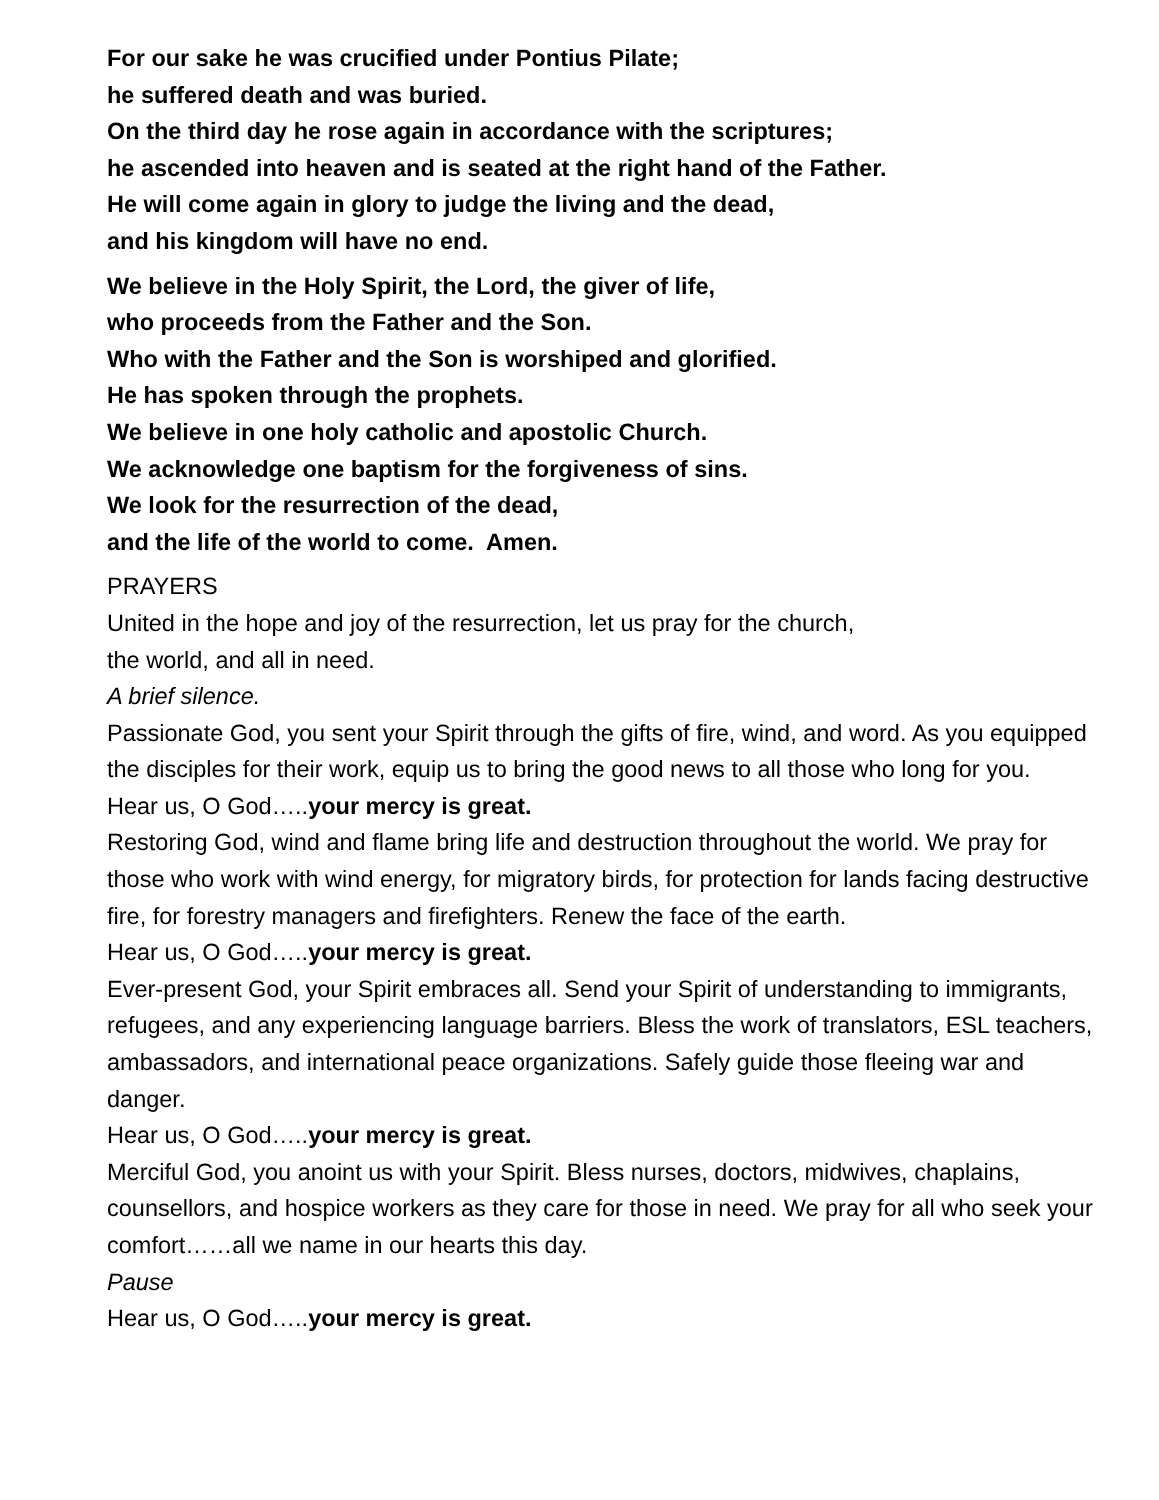For our sake he was crucified under Pontius Pilate;
he suffered death and was buried.
On the third day he rose again in accordance with the scriptures;
he ascended into heaven and is seated at the right hand of the Father.
He will come again in glory to judge the living and the dead,
and his kingdom will have no end.
We believe in the Holy Spirit, the Lord, the giver of life,
who proceeds from the Father and the Son.
Who with the Father and the Son is worshiped and glorified.
He has spoken through the prophets.
We believe in one holy catholic and apostolic Church.
We acknowledge one baptism for the forgiveness of sins.
We look for the resurrection of the dead,
and the life of the world to come. Amen.
PRAYERS
United in the hope and joy of the resurrection, let us pray for the church,
the world, and all in need.
A brief silence.
Passionate God, you sent your Spirit through the gifts of fire, wind, and word. As you equipped the disciples for their work, equip us to bring the good news to all those who long for you.
Hear us, O God…..your mercy is great.
Restoring God, wind and flame bring life and destruction throughout the world. We pray for those who work with wind energy, for migratory birds, for protection for lands facing destructive fire, for forestry managers and firefighters. Renew the face of the earth.
Hear us, O God…..your mercy is great.
Ever-present God, your Spirit embraces all. Send your Spirit of understanding to immigrants, refugees, and any experiencing language barriers. Bless the work of translators, ESL teachers, ambassadors, and international peace organizations. Safely guide those fleeing war and danger.
Hear us, O God…..your mercy is great.
Merciful God, you anoint us with your Spirit. Bless nurses, doctors, midwives, chaplains, counsellors, and hospice workers as they care for those in need. We pray for all who seek your comfort……all we name in our hearts this day.
Pause
Hear us, O God…..your mercy is great.